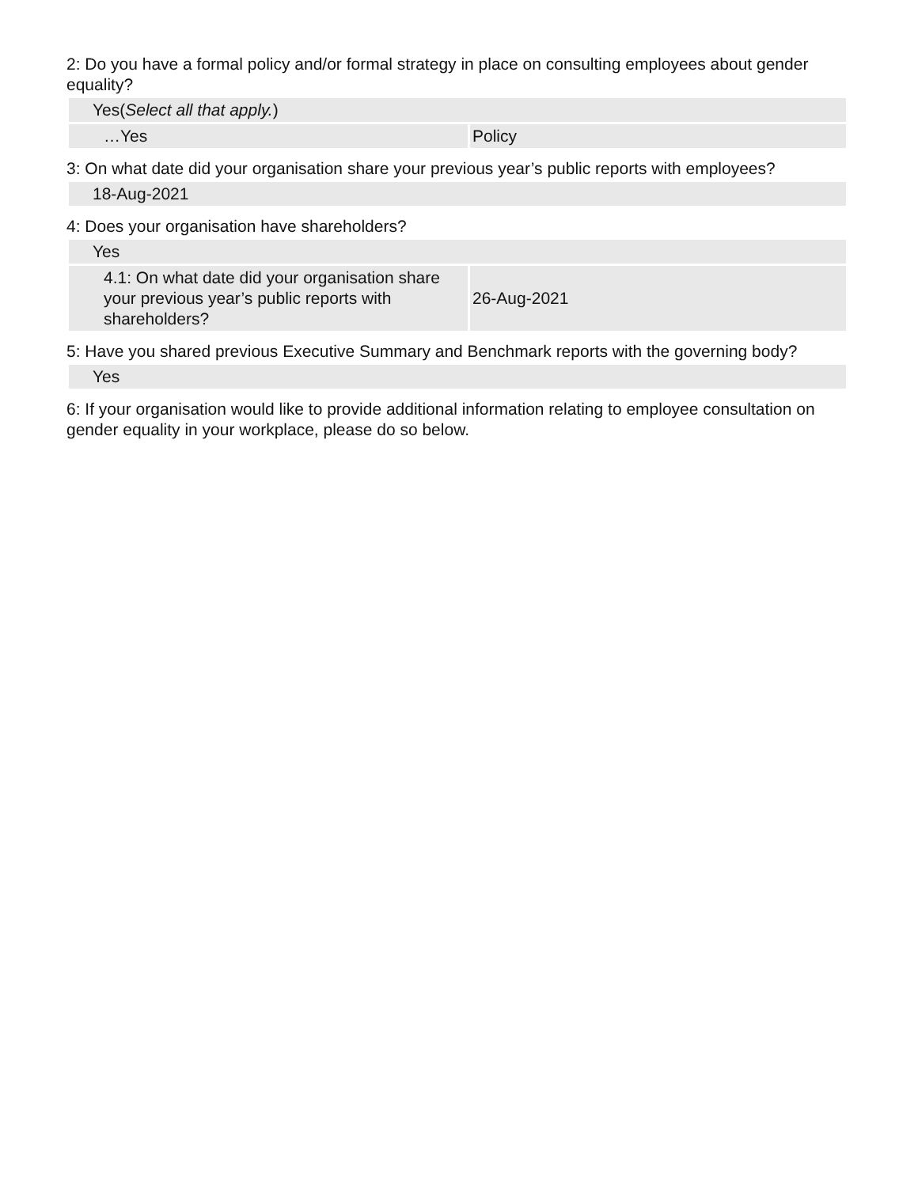2: Do you have a formal policy and/or formal strategy in place on consulting employees about gender equality?
| Yes( Select all that apply. ) | |
| …Yes | Policy |
3: On what date did your organisation share your previous year’s public reports with employees?
| 18-Aug-2021 |
4: Does your organisation have shareholders?
| Yes | |
| 4.1: On what date did your organisation share your previous year’s public reports with shareholders? | 26-Aug-2021 |
5: Have you shared previous Executive Summary and Benchmark reports with the governing body?
| Yes |
6: If your organisation would like to provide additional information relating to employee consultation on gender equality in your workplace, please do so below.